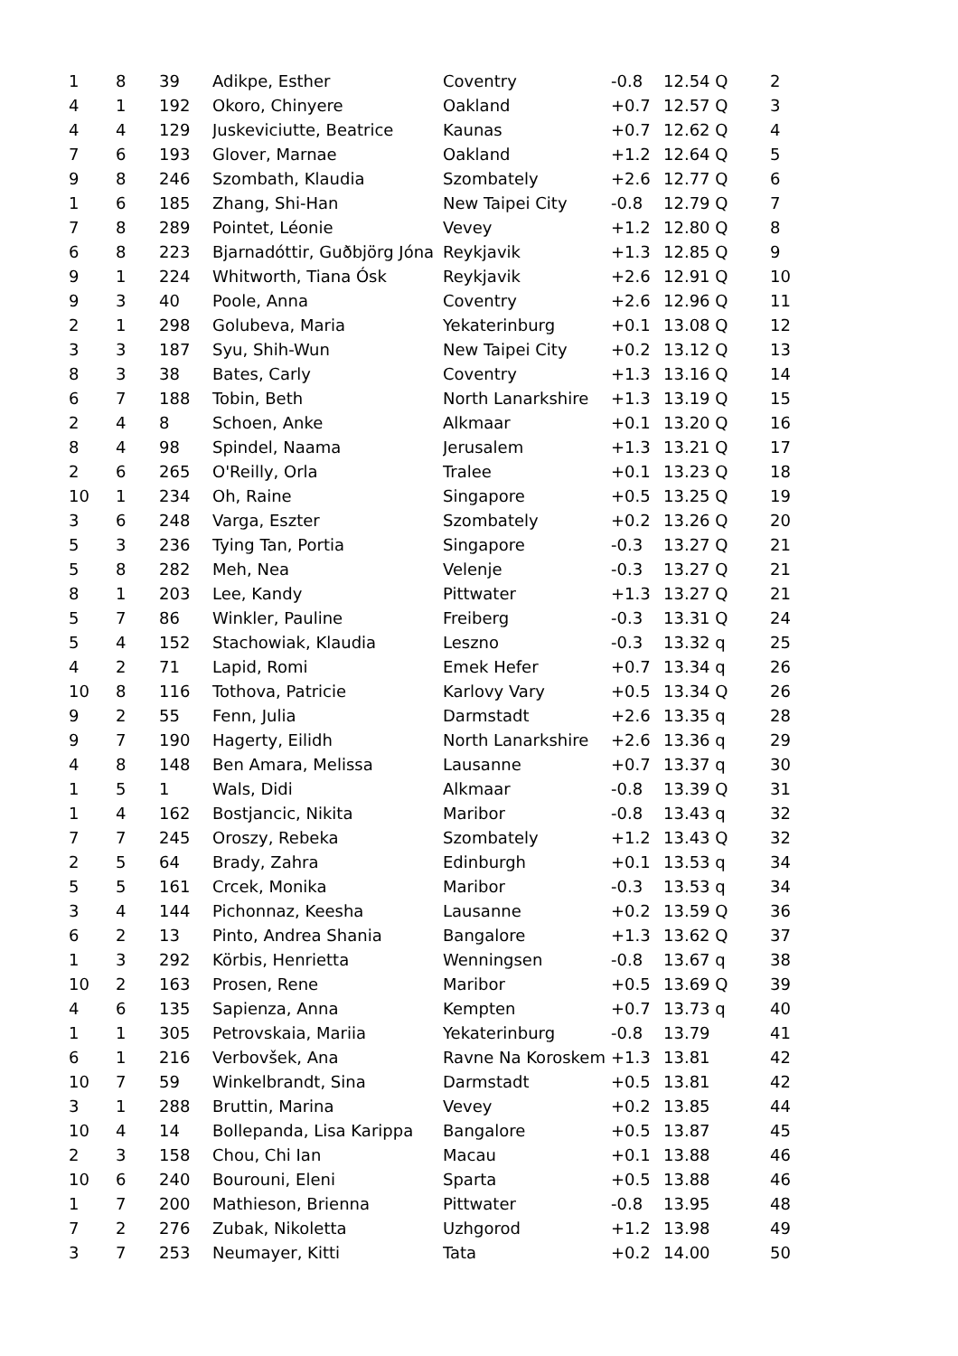| 1 | 8 | 39 | Adikpe, Esther | Coventry | -0.8 | 12.54 Q | 2 |
| 4 | 1 | 192 | Okoro, Chinyere | Oakland | +0.7 | 12.57 Q | 3 |
| 4 | 4 | 129 | Juskeviciutte, Beatrice | Kaunas | +0.7 | 12.62 Q | 4 |
| 7 | 6 | 193 | Glover, Marnae | Oakland | +1.2 | 12.64 Q | 5 |
| 9 | 8 | 246 | Szombath, Klaudia | Szombately | +2.6 | 12.77 Q | 6 |
| 1 | 6 | 185 | Zhang, Shi-Han | New Taipei City | -0.8 | 12.79 Q | 7 |
| 7 | 8 | 289 | Pointet, Léonie | Vevey | +1.2 | 12.80 Q | 8 |
| 6 | 8 | 223 | Bjarnadóttir, Guðbjörg Jóna | Reykjavik | +1.3 | 12.85 Q | 9 |
| 9 | 1 | 224 | Whitworth, Tiana Ósk | Reykjavik | +2.6 | 12.91 Q | 10 |
| 9 | 3 | 40 | Poole, Anna | Coventry | +2.6 | 12.96 Q | 11 |
| 2 | 1 | 298 | Golubeva, Maria | Yekaterinburg | +0.1 | 13.08 Q | 12 |
| 3 | 3 | 187 | Syu, Shih-Wun | New Taipei City | +0.2 | 13.12 Q | 13 |
| 8 | 3 | 38 | Bates, Carly | Coventry | +1.3 | 13.16 Q | 14 |
| 6 | 7 | 188 | Tobin, Beth | North Lanarkshire | +1.3 | 13.19 Q | 15 |
| 2 | 4 | 8 | Schoen, Anke | Alkmaar | +0.1 | 13.20 Q | 16 |
| 8 | 4 | 98 | Spindel, Naama | Jerusalem | +1.3 | 13.21 Q | 17 |
| 2 | 6 | 265 | O'Reilly, Orla | Tralee | +0.1 | 13.23 Q | 18 |
| 10 | 1 | 234 | Oh, Raine | Singapore | +0.5 | 13.25 Q | 19 |
| 3 | 6 | 248 | Varga, Eszter | Szombately | +0.2 | 13.26 Q | 20 |
| 5 | 3 | 236 | Tying Tan, Portia | Singapore | -0.3 | 13.27 Q | 21 |
| 5 | 8 | 282 | Meh, Nea | Velenje | -0.3 | 13.27 Q | 21 |
| 8 | 1 | 203 | Lee, Kandy | Pittwater | +1.3 | 13.27 Q | 21 |
| 5 | 7 | 86 | Winkler, Pauline | Freiberg | -0.3 | 13.31 Q | 24 |
| 5 | 4 | 152 | Stachowiak, Klaudia | Leszno | -0.3 | 13.32 q | 25 |
| 4 | 2 | 71 | Lapid, Romi | Emek Hefer | +0.7 | 13.34 q | 26 |
| 10 | 8 | 116 | Tothova, Patricie | Karlovy Vary | +0.5 | 13.34 Q | 26 |
| 9 | 2 | 55 | Fenn, Julia | Darmstadt | +2.6 | 13.35 q | 28 |
| 9 | 7 | 190 | Hagerty, Eilidh | North Lanarkshire | +2.6 | 13.36 q | 29 |
| 4 | 8 | 148 | Ben Amara, Melissa | Lausanne | +0.7 | 13.37 q | 30 |
| 1 | 5 | 1 | Wals, Didi | Alkmaar | -0.8 | 13.39 Q | 31 |
| 1 | 4 | 162 | Bostjancic, Nikita | Maribor | -0.8 | 13.43 q | 32 |
| 7 | 7 | 245 | Oroszy, Rebeka | Szombately | +1.2 | 13.43 Q | 32 |
| 2 | 5 | 64 | Brady, Zahra | Edinburgh | +0.1 | 13.53 q | 34 |
| 5 | 5 | 161 | Crcek, Monika | Maribor | -0.3 | 13.53 q | 34 |
| 3 | 4 | 144 | Pichonnaz, Keesha | Lausanne | +0.2 | 13.59 Q | 36 |
| 6 | 2 | 13 | Pinto, Andrea Shania | Bangalore | +1.3 | 13.62 Q | 37 |
| 1 | 3 | 292 | Körbis, Henrietta | Wenningsen | -0.8 | 13.67 q | 38 |
| 10 | 2 | 163 | Prosen, Rene | Maribor | +0.5 | 13.69 Q | 39 |
| 4 | 6 | 135 | Sapienza, Anna | Kempten | +0.7 | 13.73 q | 40 |
| 1 | 1 | 305 | Petrovskaia, Mariia | Yekaterinburg | -0.8 | 13.79 | 41 |
| 6 | 1 | 216 | Verbovšek, Ana | Ravne Na Koroskem | +1.3 | 13.81 | 42 |
| 10 | 7 | 59 | Winkelbrandt, Sina | Darmstadt | +0.5 | 13.81 | 42 |
| 3 | 1 | 288 | Bruttin, Marina | Vevey | +0.2 | 13.85 | 44 |
| 10 | 4 | 14 | Bollepanda, Lisa Karippa | Bangalore | +0.5 | 13.87 | 45 |
| 2 | 3 | 158 | Chou, Chi Ian | Macau | +0.1 | 13.88 | 46 |
| 10 | 6 | 240 | Bourouni, Eleni | Sparta | +0.5 | 13.88 | 46 |
| 1 | 7 | 200 | Mathieson, Brienna | Pittwater | -0.8 | 13.95 | 48 |
| 7 | 2 | 276 | Zubak, Nikoletta | Uzhgorod | +1.2 | 13.98 | 49 |
| 3 | 7 | 253 | Neumayer, Kitti | Tata | +0.2 | 14.00 | 50 |